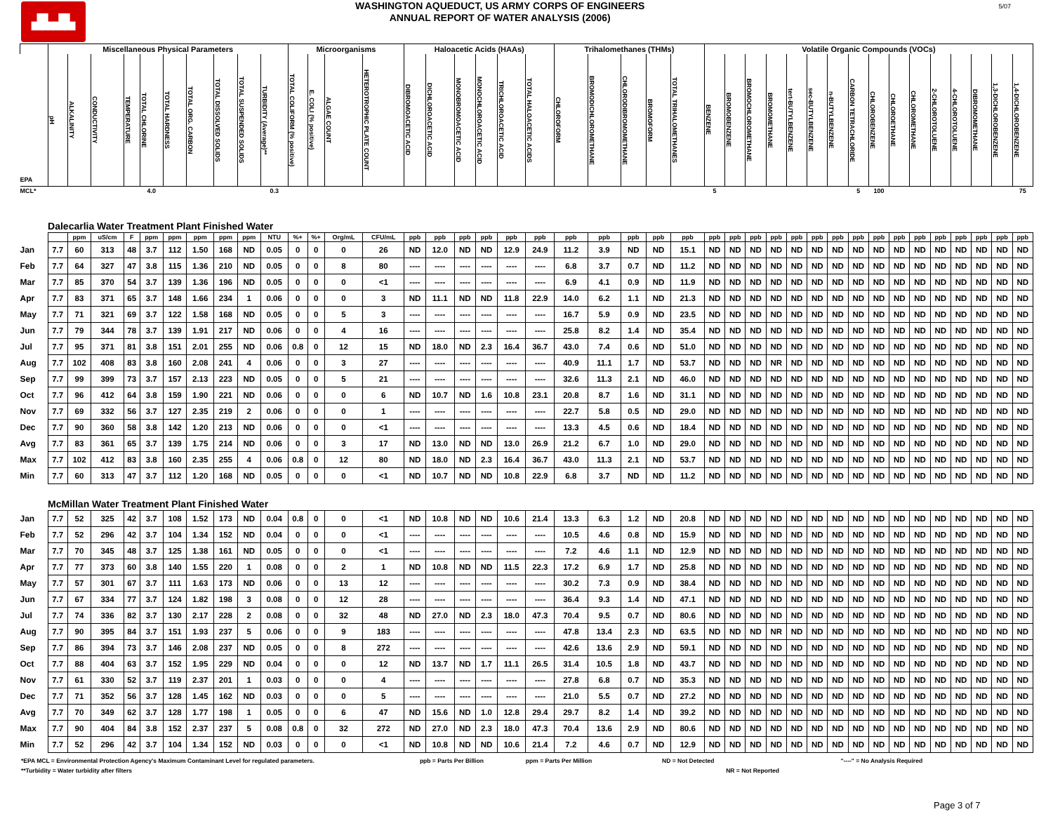▟▙▟▙
WASHINGTON AQUEDUCT, US ARMY CORPS OF ENGINEERS
ANNUAL REPORT OF WATER ANALYSIS (2006)
5/07
| | Miscellaneous Physical Parameters | | | | | | | | | | Microorganisms | | | | Haloacetic Acids (HAAs) | | | | | | Trihalomethanes (THMs) | | | | | Volatile Organic Compounds (VOCs) | | | | | | | | | | | | | | | |
| --- | --- | --- | --- | --- | --- | --- | --- | --- | --- | --- | --- | --- | --- | --- | --- | --- | --- | --- | --- | --- | --- | --- | --- | --- | --- | --- | --- | --- | --- | --- | --- | --- | --- | --- | --- | --- | --- | --- | --- | --- | --- |
| EPA | pH | ALKALINITY | CONDUCTIVITY | TEMPERATURE | TOTAL CHLORINE | TOTAL HARDNESS | TOTAL ORG. CARBON | TOTAL DISSOLVED SOLIDS | TOTAL SUSPENDED SOLIDS | TURBIDITY (Average)** | TOTAL COLIFORM (% positive) | E. COLI (% positive) | ALGAE COUNT | HETEROTROPHIC PLATE COUNT | DIBROMOACETIC ACID | DICHLOROACETIC ACID | MONOBROMOACETIC ACID | MONOCHLOROACETIC ACID | TRICHLOROACETIC ACID | TOTAL HALOACETIC ACIDS | CHLOROFORM | BROMODICHLOROMETHANE | CHLORODIBROMOMETHANE | BROMOFORM | TOTAL TRIHALOMETHANES | BENZENE | BROMOBENZENE | BROMOCHLOROMETHANE | BROMOMETHANE | tert-BUTYLBENZENE | sec-BUTYLBENZENE | n-BUTYLBENZENE | CARBON TETRACHLORIDE | CHLOROBENZENE | CHLOROETHANE | CHLOROMETHANE | 2-CHLOROTOLUENE | 4-CHLOROTOLUENE | DIBROMOMETHANE | 1,3-DICHLOROBENZENE | 1,4-DICHLOROBENZENE |
| MCL* | | | | | 4.0 | | | | | 0.3 | | | | | | | | | | | | | | | | 5 | | | | | | | 5 | 100 | | | | | | | 75 |
| | Dalecarlia Water Treatment Plant Finished Water | | | | | | | | | | | | | | | | | | | | | | | | | | | | | | | | | | | | | | | | |
| | | ppm | uS/cm | F | ppm | ppm | ppm | ppm | ppm | NTU | %+ | %+ | Org/mL | CFU/mL | ppb | ppb | ppb | ppb | ppb | ppb | ppb | ppb | ppb | ppb | ppb | ppb | ppb | ppb | ppb | ppb | ppb | ppb | ppb | ppb | ppb | ppb | ppb | ppb | ppb | ppb | ppb |
| Jan | 7.7 | 60 | 313 | 48 | 3.7 | 112 | 1.50 | 168 | ND | 0.05 | 0 | 0 | 0 | 26 | ND | 12.0 | ND | ND | 12.9 | 24.9 | 11.2 | 3.9 | ND | ND | 15.1 | ND | ND | ND | ND | ND | ND | ND | ND | ND | ND | ND | ND | ND | ND | ND | ND |
| Feb | 7.7 | 64 | 327 | 47 | 3.8 | 115 | 1.36 | 210 | ND | 0.05 | 0 | 0 | 8 | 80 | ---- | ---- | ---- | ---- | ---- | ---- | 6.8 | 3.7 | 0.7 | ND | 11.2 | ND | ND | ND | ND | ND | ND | ND | ND | ND | ND | ND | ND | ND | ND | ND | ND |
| Mar | 7.7 | 85 | 370 | 54 | 3.7 | 139 | 1.36 | 196 | ND | 0.05 | 0 | 0 | 0 | <1 | ---- | ---- | ---- | ---- | ---- | ---- | 6.9 | 4.1 | 0.9 | ND | 11.9 | ND | ND | ND | ND | ND | ND | ND | ND | ND | ND | ND | ND | ND | ND | ND | ND |
| Apr | 7.7 | 83 | 371 | 65 | 3.7 | 148 | 1.66 | 234 | 1 | 0.06 | 0 | 0 | 0 | 3 | ND | 11.1 | ND | ND | 11.8 | 22.9 | 14.0 | 6.2 | 1.1 | ND | 21.3 | ND | ND | ND | ND | ND | ND | ND | ND | ND | ND | ND | ND | ND | ND | ND | ND |
| May | 7.7 | 71 | 321 | 69 | 3.7 | 122 | 1.58 | 168 | ND | 0.05 | 0 | 0 | 5 | 3 | ---- | ---- | ---- | ---- | ---- | ---- | 16.7 | 5.9 | 0.9 | ND | 23.5 | ND | ND | ND | ND | ND | ND | ND | ND | ND | ND | ND | ND | ND | ND | ND | ND |
| Jun | 7.7 | 79 | 344 | 78 | 3.7 | 139 | 1.91 | 217 | ND | 0.06 | 0 | 0 | 4 | 16 | ---- | ---- | ---- | ---- | ---- | ---- | 25.8 | 8.2 | 1.4 | ND | 35.4 | ND | ND | ND | ND | ND | ND | ND | ND | ND | ND | ND | ND | ND | ND | ND | ND |
| Jul | 7.7 | 95 | 371 | 81 | 3.8 | 151 | 2.01 | 255 | ND | 0.06 | 0.8 | 0 | 12 | 15 | ND | 18.0 | ND | 2.3 | 16.4 | 36.7 | 43.0 | 7.4 | 0.6 | ND | 51.0 | ND | ND | ND | ND | ND | ND | ND | ND | ND | ND | ND | ND | ND | ND | ND | ND |
| Aug | 7.7 | 102 | 408 | 83 | 3.8 | 160 | 2.08 | 241 | 4 | 0.06 | 0 | 0 | 3 | 27 | ---- | ---- | ---- | ---- | ---- | ---- | 40.9 | 11.1 | 1.7 | ND | 53.7 | ND | ND | ND | NR | ND | ND | ND | ND | ND | ND | ND | ND | ND | ND | ND | ND |
| Sep | 7.7 | 99 | 399 | 73 | 3.7 | 157 | 2.13 | 223 | ND | 0.05 | 0 | 0 | 5 | 21 | ---- | ---- | ---- | ---- | ---- | ---- | 32.6 | 11.3 | 2.1 | ND | 46.0 | ND | ND | ND | ND | ND | ND | ND | ND | ND | ND | ND | ND | ND | ND | ND | ND |
| Oct | 7.7 | 96 | 412 | 64 | 3.8 | 159 | 1.90 | 221 | ND | 0.06 | 0 | 0 | 0 | 6 | ND | 10.7 | ND | 1.6 | 10.8 | 23.1 | 20.8 | 8.7 | 1.6 | ND | 31.1 | ND | ND | ND | ND | ND | ND | ND | ND | ND | ND | ND | ND | ND | ND | ND | ND |
| Nov | 7.7 | 69 | 332 | 56 | 3.7 | 127 | 2.35 | 219 | 2 | 0.06 | 0 | 0 | 0 | 1 | ---- | ---- | ---- | ---- | ---- | ---- | 22.7 | 5.8 | 0.5 | ND | 29.0 | ND | ND | ND | ND | ND | ND | ND | ND | ND | ND | ND | ND | ND | ND | ND | ND |
| Dec | 7.7 | 90 | 360 | 58 | 3.8 | 142 | 1.20 | 213 | ND | 0.06 | 0 | 0 | 0 | <1 | ---- | ---- | ---- | ---- | ---- | ---- | 13.3 | 4.5 | 0.6 | ND | 18.4 | ND | ND | ND | ND | ND | ND | ND | ND | ND | ND | ND | ND | ND | ND | ND | ND |
| Avg | 7.7 | 83 | 361 | 65 | 3.7 | 139 | 1.75 | 214 | ND | 0.06 | 0 | 0 | 3 | 17 | ND | 13.0 | ND | ND | 13.0 | 26.9 | 21.2 | 6.7 | 1.0 | ND | 29.0 | ND | ND | ND | ND | ND | ND | ND | ND | ND | ND | ND | ND | ND | ND | ND | ND |
| Max | 7.7 | 102 | 412 | 83 | 3.8 | 160 | 2.35 | 255 | 4 | 0.06 | 0.8 | 0 | 12 | 80 | ND | 18.0 | ND | 2.3 | 16.4 | 36.7 | 43.0 | 11.3 | 2.1 | ND | 53.7 | ND | ND | ND | ND | ND | ND | ND | ND | ND | ND | ND | ND | ND | ND | ND | ND |
| Min | 7.7 | 60 | 313 | 47 | 3.7 | 112 | 1.20 | 168 | ND | 0.05 | 0 | 0 | 0 | <1 | ND | 10.7 | ND | ND | 10.8 | 22.9 | 6.8 | 3.7 | ND | ND | 11.2 | ND | ND | ND | ND | ND | ND | ND | ND | ND | ND | ND | ND | ND | ND | ND | ND |
| | McMillan Water Treatment Plant Finished Water | | | | | | | | | | | | | | | | | | | | | | | | | | | | | | | | | | | | | | | | |
| Jan | 7.7 | 52 | 325 | 42 | 3.7 | 108 | 1.52 | 173 | ND | 0.04 | 0.8 | 0 | 0 | <1 | ND | 10.8 | ND | ND | 10.6 | 21.4 | 13.3 | 6.3 | 1.2 | ND | 20.8 | ND | ND | ND | ND | ND | ND | ND | ND | ND | ND | ND | ND | ND | ND | ND | ND |
| Feb | 7.7 | 52 | 296 | 42 | 3.7 | 104 | 1.34 | 152 | ND | 0.04 | 0 | 0 | 0 | <1 | ---- | ---- | ---- | ---- | ---- | ---- | 10.5 | 4.6 | 0.8 | ND | 15.9 | ND | ND | ND | ND | ND | ND | ND | ND | ND | ND | ND | ND | ND | ND | ND | ND |
| Mar | 7.7 | 70 | 345 | 48 | 3.7 | 125 | 1.38 | 161 | ND | 0.05 | 0 | 0 | 0 | <1 | ---- | ---- | ---- | ---- | ---- | ---- | 7.2 | 4.6 | 1.1 | ND | 12.9 | ND | ND | ND | ND | ND | ND | ND | ND | ND | ND | ND | ND | ND | ND | ND | ND |
| Apr | 7.7 | 77 | 373 | 60 | 3.8 | 140 | 1.55 | 220 | 1 | 0.08 | 0 | 0 | 2 | 1 | ND | 10.8 | ND | ND | 11.5 | 22.3 | 17.2 | 6.9 | 1.7 | ND | 25.8 | ND | ND | ND | ND | ND | ND | ND | ND | ND | ND | ND | ND | ND | ND | ND | ND |
| May | 7.7 | 57 | 301 | 67 | 3.7 | 111 | 1.63 | 173 | ND | 0.06 | 0 | 0 | 13 | 12 | ---- | ---- | ---- | ---- | ---- | ---- | 30.2 | 7.3 | 0.9 | ND | 38.4 | ND | ND | ND | ND | ND | ND | ND | ND | ND | ND | ND | ND | ND | ND | ND | ND |
| Jun | 7.7 | 67 | 334 | 77 | 3.7 | 124 | 1.82 | 198 | 3 | 0.08 | 0 | 0 | 12 | 28 | ---- | ---- | ---- | ---- | ---- | ---- | 36.4 | 9.3 | 1.4 | ND | 47.1 | ND | ND | ND | ND | ND | ND | ND | ND | ND | ND | ND | ND | ND | ND | ND | ND |
| Jul | 7.7 | 74 | 336 | 82 | 3.7 | 130 | 2.17 | 228 | 2 | 0.08 | 0 | 0 | 32 | 48 | ND | 27.0 | ND | 2.3 | 18.0 | 47.3 | 70.4 | 9.5 | 0.7 | ND | 80.6 | ND | ND | ND | ND | ND | ND | ND | ND | ND | ND | ND | ND | ND | ND | ND | ND |
| Aug | 7.7 | 90 | 395 | 84 | 3.7 | 151 | 1.93 | 237 | 5 | 0.06 | 0 | 0 | 9 | 183 | ---- | ---- | ---- | ---- | ---- | ---- | 47.8 | 13.4 | 2.3 | ND | 63.5 | ND | ND | ND | NR | ND | ND | ND | ND | ND | ND | ND | ND | ND | ND | ND | ND |
| Sep | 7.7 | 86 | 394 | 73 | 3.7 | 146 | 2.08 | 237 | ND | 0.05 | 0 | 0 | 8 | 272 | ---- | ---- | ---- | ---- | ---- | ---- | 42.6 | 13.6 | 2.9 | ND | 59.1 | ND | ND | ND | ND | ND | ND | ND | ND | ND | ND | ND | ND | ND | ND | ND | ND |
| Oct | 7.7 | 88 | 404 | 63 | 3.7 | 152 | 1.95 | 229 | ND | 0.04 | 0 | 0 | 0 | 12 | ND | 13.7 | ND | 1.7 | 11.1 | 26.5 | 31.4 | 10.5 | 1.8 | ND | 43.7 | ND | ND | ND | ND | ND | ND | ND | ND | ND | ND | ND | ND | ND | ND | ND | ND |
| Nov | 7.7 | 61 | 330 | 52 | 3.7 | 119 | 2.37 | 201 | 1 | 0.03 | 0 | 0 | 0 | 4 | ---- | ---- | ---- | ---- | ---- | ---- | 27.8 | 6.8 | 0.7 | ND | 35.3 | ND | ND | ND | ND | ND | ND | ND | ND | ND | ND | ND | ND | ND | ND | ND | ND |
| Dec | 7.7 | 71 | 352 | 56 | 3.7 | 128 | 1.45 | 162 | ND | 0.03 | 0 | 0 | 0 | 5 | ---- | ---- | ---- | ---- | ---- | ---- | 21.0 | 5.5 | 0.7 | ND | 27.2 | ND | ND | ND | ND | ND | ND | ND | ND | ND | ND | ND | ND | ND | ND | ND | ND |
| Avg | 7.7 | 70 | 349 | 62 | 3.7 | 128 | 1.77 | 198 | 1 | 0.05 | 0 | 0 | 6 | 47 | ND | 15.6 | ND | 1.0 | 12.8 | 29.4 | 29.7 | 8.2 | 1.4 | ND | 39.2 | ND | ND | ND | ND | ND | ND | ND | ND | ND | ND | ND | ND | ND | ND | ND | ND |
| Max | 7.7 | 90 | 404 | 84 | 3.8 | 152 | 2.37 | 237 | 5 | 0.08 | 0.8 | 0 | 32 | 272 | ND | 27.0 | ND | 2.3 | 18.0 | 47.3 | 70.4 | 13.6 | 2.9 | ND | 80.6 | ND | ND | ND | ND | ND | ND | ND | ND | ND | ND | ND | ND | ND | ND | ND | ND |
| Min | 7.7 | 52 | 296 | 42 | 3.7 | 104 | 1.34 | 152 | ND | 0.03 | 0 | 0 | 0 | <1 | ND | 10.8 | ND | ND | 10.6 | 21.4 | 7.2 | 4.6 | 0.7 | ND | 12.9 | ND | ND | ND | ND | ND | ND | ND | ND | ND | ND | ND | ND | ND | ND | ND | ND |
*EPA MCL = Environmental Protection Agency's Maximum Contaminant Level for regulated parameters. ppb = Parts Per Billion ppm = Parts Per Million ND = Not Detected "----" = No Analysis Required
**Turbidity = Water turbidity after filters NR = Not Reported
Page 3 of 7